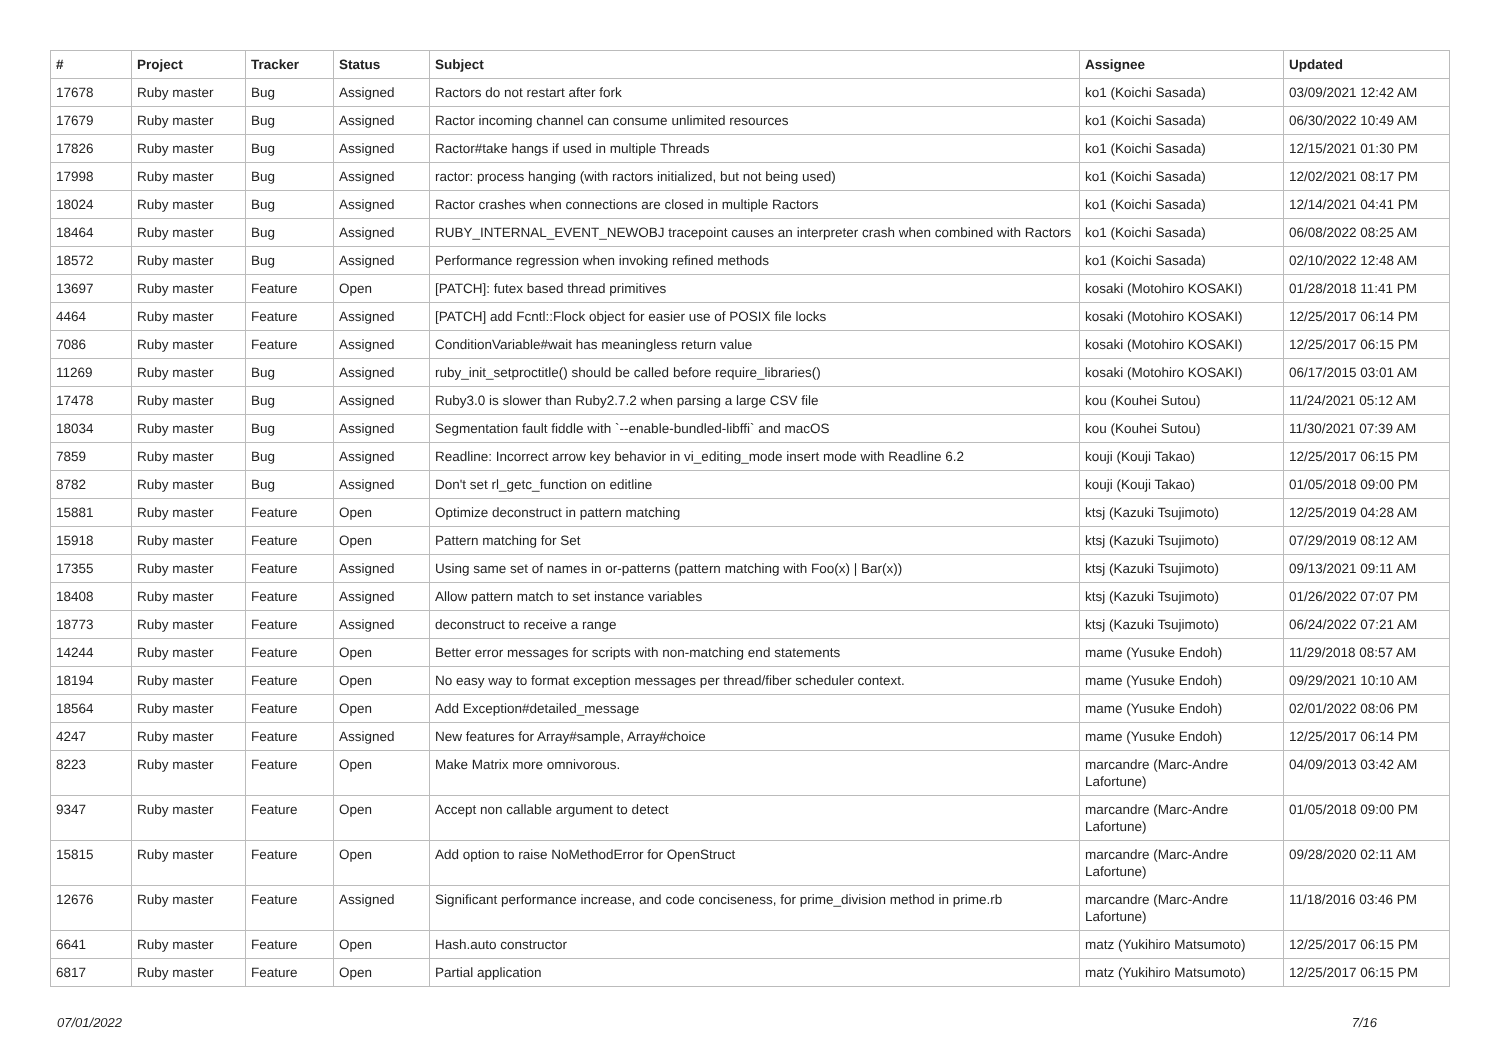| # | Project | Tracker | Status | Subject | Assignee | Updated |
| --- | --- | --- | --- | --- | --- | --- |
| 17678 | Ruby master | Bug | Assigned | Ractors do not restart after fork | ko1 (Koichi Sasada) | 03/09/2021 12:42 AM |
| 17679 | Ruby master | Bug | Assigned | Ractor incoming channel can consume unlimited resources | ko1 (Koichi Sasada) | 06/30/2022 10:49 AM |
| 17826 | Ruby master | Bug | Assigned | Ractor#take hangs if used in multiple Threads | ko1 (Koichi Sasada) | 12/15/2021 01:30 PM |
| 17998 | Ruby master | Bug | Assigned | ractor: process hanging (with ractors initialized, but not being used) | ko1 (Koichi Sasada) | 12/02/2021 08:17 PM |
| 18024 | Ruby master | Bug | Assigned | Ractor crashes when connections are closed in multiple Ractors | ko1 (Koichi Sasada) | 12/14/2021 04:41 PM |
| 18464 | Ruby master | Bug | Assigned | RUBY_INTERNAL_EVENT_NEWOBJ tracepoint causes an interpreter crash when combined with Ractors | ko1 (Koichi Sasada) | 06/08/2022 08:25 AM |
| 18572 | Ruby master | Bug | Assigned | Performance regression when invoking refined methods | ko1 (Koichi Sasada) | 02/10/2022 12:48 AM |
| 13697 | Ruby master | Feature | Open | [PATCH]: futex based thread primitives | kosaki (Motohiro KOSAKI) | 01/28/2018 11:41 PM |
| 4464 | Ruby master | Feature | Assigned | [PATCH] add Fcntl::Flock object for easier use of POSIX file locks | kosaki (Motohiro KOSAKI) | 12/25/2017 06:14 PM |
| 7086 | Ruby master | Feature | Assigned | ConditionVariable#wait has meaningless return value | kosaki (Motohiro KOSAKI) | 12/25/2017 06:15 PM |
| 11269 | Ruby master | Bug | Assigned | ruby_init_setproctitle() should be called before require_libraries() | kosaki (Motohiro KOSAKI) | 06/17/2015 03:01 AM |
| 17478 | Ruby master | Bug | Assigned | Ruby3.0 is slower than Ruby2.7.2 when parsing a large CSV file | kou (Kouhei Sutou) | 11/24/2021 05:12 AM |
| 18034 | Ruby master | Bug | Assigned | Segmentation fault fiddle with `--enable-bundled-libffi` and macOS | kou (Kouhei Sutou) | 11/30/2021 07:39 AM |
| 7859 | Ruby master | Bug | Assigned | Readline: Incorrect arrow key behavior in vi_editing_mode insert mode with Readline 6.2 | kouji (Kouji Takao) | 12/25/2017 06:15 PM |
| 8782 | Ruby master | Bug | Assigned | Don't set rl_getc_function on editline | kouji (Kouji Takao) | 01/05/2018 09:00 PM |
| 15881 | Ruby master | Feature | Open | Optimize deconstruct in pattern matching | ktsj (Kazuki Tsujimoto) | 12/25/2019 04:28 AM |
| 15918 | Ruby master | Feature | Open | Pattern matching for Set | ktsj (Kazuki Tsujimoto) | 07/29/2019 08:12 AM |
| 17355 | Ruby master | Feature | Assigned | Using same set of names in or-patterns (pattern matching with Foo(x) / Bar(x)) | ktsj (Kazuki Tsujimoto) | 09/13/2021 09:11 AM |
| 18408 | Ruby master | Feature | Assigned | Allow pattern match to set instance variables | ktsj (Kazuki Tsujimoto) | 01/26/2022 07:07 PM |
| 18773 | Ruby master | Feature | Assigned | deconstruct to receive a range | ktsj (Kazuki Tsujimoto) | 06/24/2022 07:21 AM |
| 14244 | Ruby master | Feature | Open | Better error messages for scripts with non-matching end statements | mame (Yusuke Endoh) | 11/29/2018 08:57 AM |
| 18194 | Ruby master | Feature | Open | No easy way to format exception messages per thread/fiber scheduler context. | mame (Yusuke Endoh) | 09/29/2021 10:10 AM |
| 18564 | Ruby master | Feature | Open | Add Exception#detailed_message | mame (Yusuke Endoh) | 02/01/2022 08:06 PM |
| 4247 | Ruby master | Feature | Assigned | New features for Array#sample, Array#choice | mame (Yusuke Endoh) | 12/25/2017 06:14 PM |
| 8223 | Ruby master | Feature | Open | Make Matrix more omnivorous. | marcandre (Marc-Andre Lafortune) | 04/09/2013 03:42 AM |
| 9347 | Ruby master | Feature | Open | Accept non callable argument to detect | marcandre (Marc-Andre Lafortune) | 01/05/2018 09:00 PM |
| 15815 | Ruby master | Feature | Open | Add option to raise NoMethodError for OpenStruct | marcandre (Marc-Andre Lafortune) | 09/28/2020 02:11 AM |
| 12676 | Ruby master | Feature | Assigned | Significant performance increase, and code conciseness, for prime_division method in prime.rb | marcandre (Marc-Andre Lafortune) | 11/18/2016 03:46 PM |
| 6641 | Ruby master | Feature | Open | Hash.auto constructor | matz (Yukihiro Matsumoto) | 12/25/2017 06:15 PM |
| 6817 | Ruby master | Feature | Open | Partial application | matz (Yukihiro Matsumoto) | 12/25/2017 06:15 PM |
07/01/2022 7/16